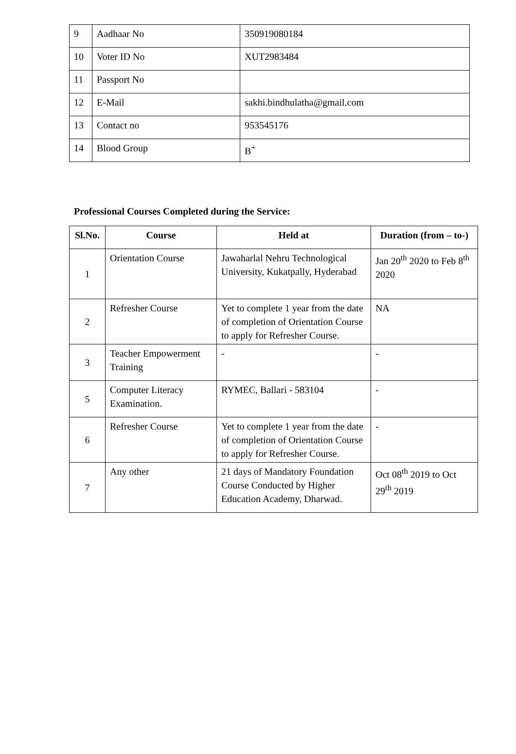| 9 | Aadhaar No | 350919080184 |
| 10 | Voter ID No | XUT2983484 |
| 11 | Passport No | |
| 12 | E-Mail | sakhi.bindhulatha@gmail.com |
| 13 | Contact no | 953545176 |
| 14 | Blood Group | B<sup>+</sup> |
Professional Courses Completed during the Service:
| Sl.No. | Course | Held at | Duration (from – to-) |
| --- | --- | --- | --- |
| 1 | Orientation Course | Jawaharlal Nehru Technological University, Kukatpally, Hyderabad | Jan 20<sup>th</sup> 2020 to Feb 8<sup>th</sup> 2020 |
| 2 | Refresher Course | Yet to complete 1 year from the date of completion of Orientation Course to apply for Refresher Course. | NA |
| 3 | Teacher Empowerment Training | - | - |
| 5 | Computer Literacy Examination. | RYMEC, Ballari - 583104 | - |
| 6 | Refresher Course | Yet to complete 1 year from the date of completion of Orientation Course to apply for Refresher Course. | - |
| 7 | Any other | 21 days of Mandatory Foundation Course Conducted by Higher Education Academy, Dharwad. | Oct 08<sup>th</sup> 2019 to Oct 29<sup>th</sup> 2019 |